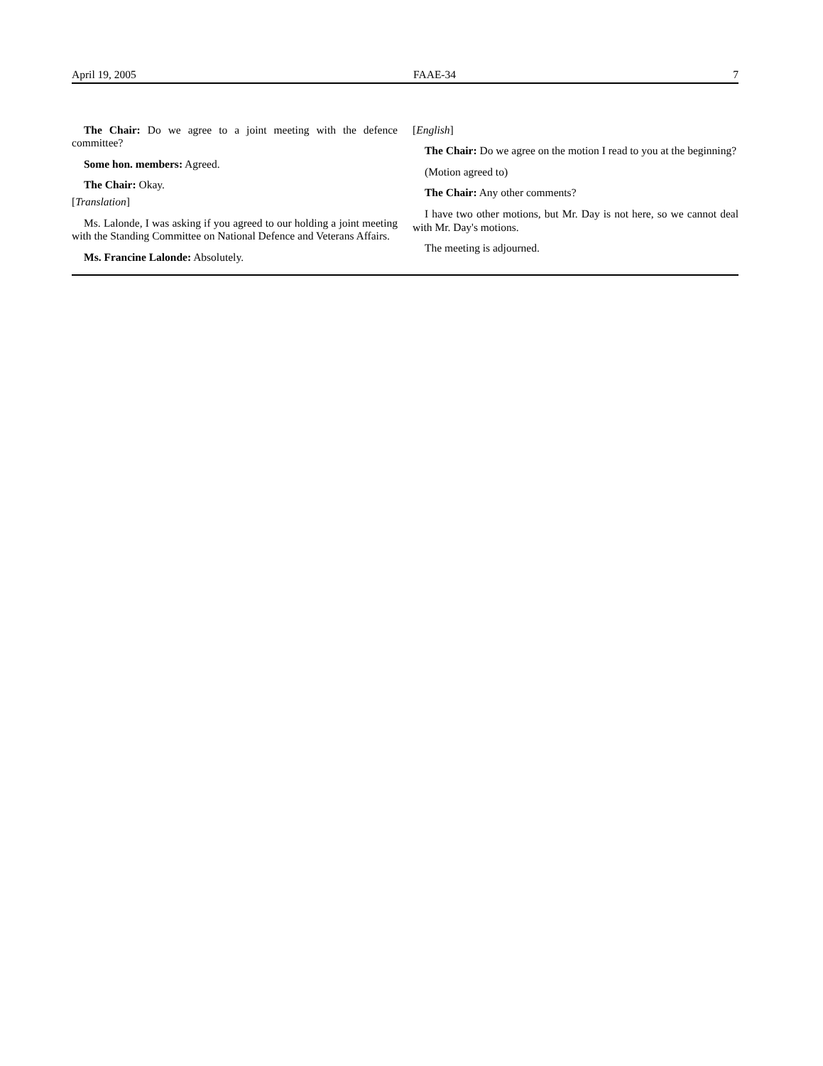April 19, 2005 FAAE-34 7
The Chair: Do we agree to a joint meeting with the defence committee?
Some hon. members: Agreed.
The Chair: Okay.
[Translation]
Ms. Lalonde, I was asking if you agreed to our holding a joint meeting with the Standing Committee on National Defence and Veterans Affairs.
Ms. Francine Lalonde: Absolutely.
[English]
The Chair: Do we agree on the motion I read to you at the beginning?
(Motion agreed to)
The Chair: Any other comments?
I have two other motions, but Mr. Day is not here, so we cannot deal with Mr. Day's motions.
The meeting is adjourned.